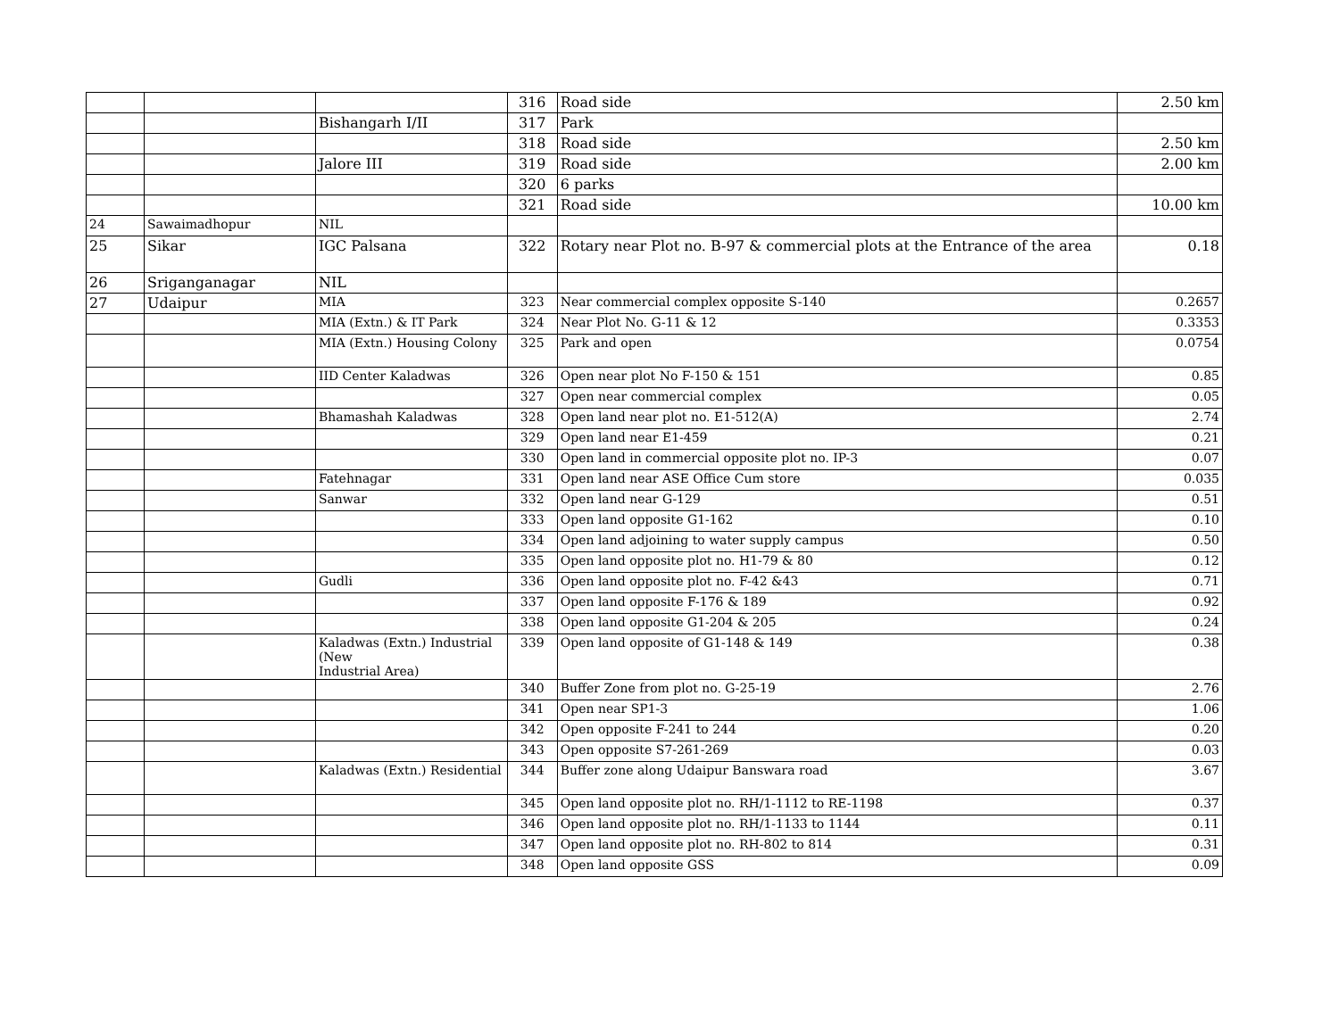| | | | 316 | Road side | 2.50 km |
| | | Bishangarh I/II | 317 | Park | |
| | | | 318 | Road side | 2.50 km |
| | | Jalore III | 319 | Road side | 2.00 km |
| | | | 320 | 6 parks | |
| | | | 321 | Road side | 10.00 km |
| 24 | Sawaimadhopur | NIL | | | |
| 25 | Sikar | IGC Palsana | 322 | Rotary near Plot no. B-97 & commercial plots at the Entrance of the area | 0.18 |
| 26 | Sriganganagar | NIL | | | |
| 27 | Udaipur | MIA | 323 | Near commercial complex opposite S-140 | 0.2657 |
| | | MIA (Extn.) & IT Park | 324 | Near Plot No. G-11 & 12 | 0.3353 |
| | | MIA (Extn.) Housing Colony | 325 | Park and open | 0.0754 |
| | | IID Center Kaladwas | 326 | Open near plot No F-150 & 151 | 0.85 |
| | | | 327 | Open near commercial complex | 0.05 |
| | | Bhamashah Kaladwas | 328 | Open land near plot no. E1-512(A) | 2.74 |
| | | | 329 | Open land near E1-459 | 0.21 |
| | | | 330 | Open land in commercial opposite plot no. IP-3 | 0.07 |
| | | Fatehnagar | 331 | Open land near ASE Office Cum store | 0.035 |
| | | Sanwar | 332 | Open land near G-129 | 0.51 |
| | | | 333 | Open land opposite G1-162 | 0.10 |
| | | | 334 | Open land adjoining to water supply campus | 0.50 |
| | | | 335 | Open land opposite plot no. H1-79 & 80 | 0.12 |
| | | Gudli | 336 | Open land opposite plot no. F-42 &43 | 0.71 |
| | | | 337 | Open land opposite F-176 & 189 | 0.92 |
| | | | 338 | Open land opposite G1-204 & 205 | 0.24 |
| | | Kaladwas (Extn.) Industrial (New Industrial Area) | 339 | Open land opposite of G1-148 & 149 | 0.38 |
| | | | 340 | Buffer Zone from plot no. G-25-19 | 2.76 |
| | | | 341 | Open near SP1-3 | 1.06 |
| | | | 342 | Open opposite F-241 to 244 | 0.20 |
| | | | 343 | Open opposite S7-261-269 | 0.03 |
| | | Kaladwas (Extn.) Residential | 344 | Buffer zone along Udaipur Banswara road | 3.67 |
| | | | 345 | Open land opposite plot no. RH/1-1112 to RE-1198 | 0.37 |
| | | | 346 | Open land opposite plot no. RH/1-1133 to 1144 | 0.11 |
| | | | 347 | Open land opposite plot no. RH-802 to 814 | 0.31 |
| | | | 348 | Open land opposite GSS | 0.09 |